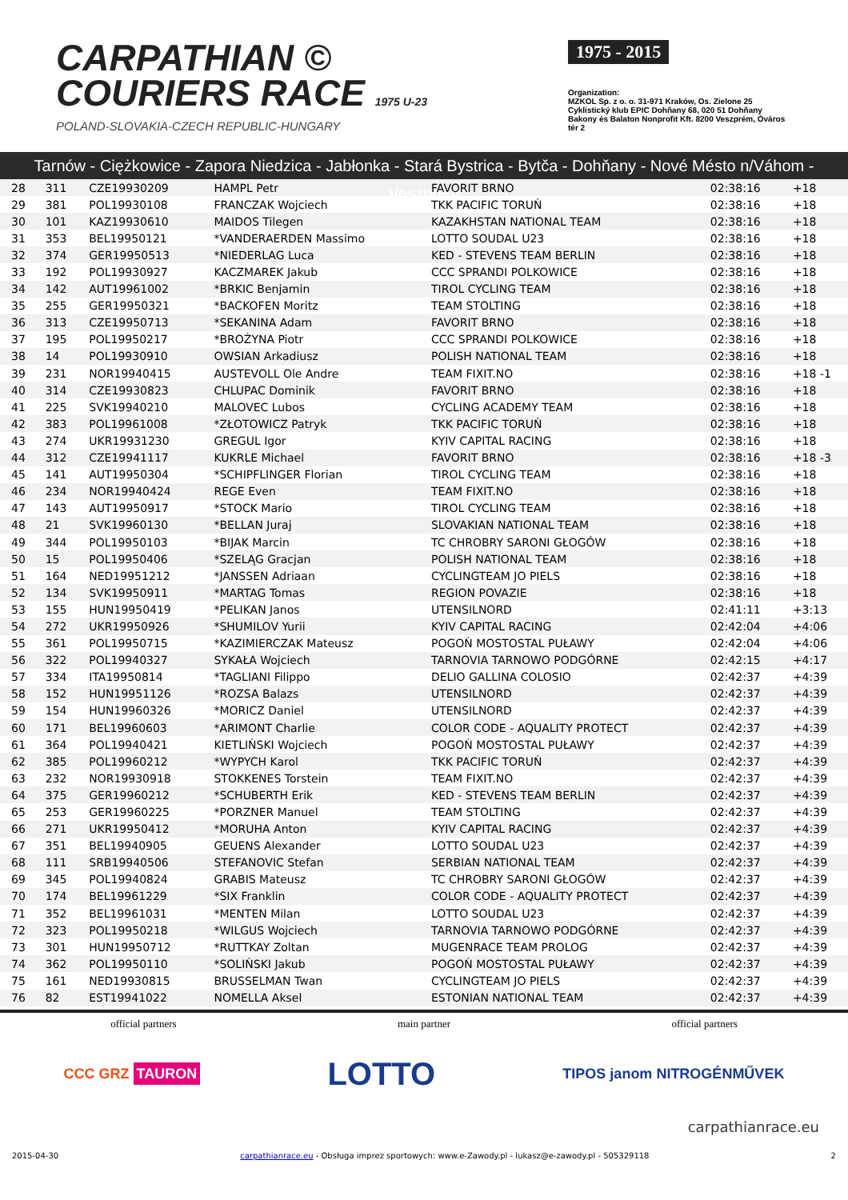CARPATHIAN ©
COURIERS RACE 1975 U-23
POLAND-SLOVAKIA-CZECH REPUBLIC-HUNGARY
1975 - 2015
Organization:
MZKOL Sp. z o. o. 31-971 Kraków, Os. Zielone 25
Cyklistický klub EPIC Dohňany 68, 020 51 Dohňany
Bakony és Balaton Nonprofit Kft. 8200 Veszprém, Óváros tér 2
Tarnów - Ciężkowice - Zapora Niedzica - Jabłonka - Stará Bystrica - Bytča - Dohňany - Nové Mésto n/Váhom - Veszprém
| 28 | 311 | CZE19930209 | HAMPL Petr | FAVORIT BRNO | 02:38:16 | +18 |
| 29 | 381 | POL19930108 | FRANCZAK Wojciech | TKK PACIFIC TORUŃ | 02:38:16 | +18 |
| 30 | 101 | KAZ19930610 | MAIDOS Tilegen | KAZAKHSTAN NATIONAL TEAM | 02:38:16 | +18 |
| 31 | 353 | BEL19950121 | *VANDERAERDEN Massimo | LOTTO SOUDAL U23 | 02:38:16 | +18 |
| 32 | 374 | GER19950513 | *NIEDERLAG Luca | KED - STEVENS TEAM BERLIN | 02:38:16 | +18 |
| 33 | 192 | POL19930927 | KACZMAREK Jakub | CCC SPRANDI POLKOWICE | 02:38:16 | +18 |
| 34 | 142 | AUT19961002 | *BRKIC Benjamin | TIROL CYCLING TEAM | 02:38:16 | +18 |
| 35 | 255 | GER19950321 | *BACKOFEN Moritz | TEAM STOLTING | 02:38:16 | +18 |
| 36 | 313 | CZE19950713 | *SEKANINA Adam | FAVORIT BRNO | 02:38:16 | +18 |
| 37 | 195 | POL19950217 | *BROŻYNA Piotr | CCC SPRANDI POLKOWICE | 02:38:16 | +18 |
| 38 | 14 | POL19930910 | OWSIAN Arkadiusz | POLISH NATIONAL TEAM | 02:38:16 | +18 |
| 39 | 231 | NOR19940415 | AUSTEVOLL Ole Andre | TEAM FIXIT.NO | 02:38:16 | +18 -1 |
| 40 | 314 | CZE19930823 | CHLUPAC Dominik | FAVORIT BRNO | 02:38:16 | +18 |
| 41 | 225 | SVK19940210 | MALOVEC Lubos | CYCLING ACADEMY TEAM | 02:38:16 | +18 |
| 42 | 383 | POL19961008 | *ZŁOTOWICZ Patryk | TKK PACIFIC TORUŃ | 02:38:16 | +18 |
| 43 | 274 | UKR19931230 | GREGUL Igor | KYIV CAPITAL RACING | 02:38:16 | +18 |
| 44 | 312 | CZE19941117 | KUKRLE Michael | FAVORIT BRNO | 02:38:16 | +18 -3 |
| 45 | 141 | AUT19950304 | *SCHIPFLINGER Florian | TIROL CYCLING TEAM | 02:38:16 | +18 |
| 46 | 234 | NOR19940424 | REGE Even | TEAM FIXIT.NO | 02:38:16 | +18 |
| 47 | 143 | AUT19950917 | *STOCK Mario | TIROL CYCLING TEAM | 02:38:16 | +18 |
| 48 | 21 | SVK19960130 | *BELLAN Juraj | SLOVAKIAN NATIONAL TEAM | 02:38:16 | +18 |
| 49 | 344 | POL19950103 | *BIJAK Marcin | TC CHROBRY SARONI GŁOGÓW | 02:38:16 | +18 |
| 50 | 15 | POL19950406 | *SZELĄG Gracjan | POLISH NATIONAL TEAM | 02:38:16 | +18 |
| 51 | 164 | NED19951212 | *JANSSEN Adriaan | CYCLINGTEAM JO PIELS | 02:38:16 | +18 |
| 52 | 134 | SVK19950911 | *MARTAG Tomas | REGION POVAZIE | 02:38:16 | +18 |
| 53 | 155 | HUN19950419 | *PELIKAN Janos | UTENSILNORD | 02:41:11 | +3:13 |
| 54 | 272 | UKR19950926 | *SHUMILOV Yurii | KYIV CAPITAL RACING | 02:42:04 | +4:06 |
| 55 | 361 | POL19950715 | *KAZIMIERCZAK Mateusz | POGOŃ MOSTOSTAL PUŁAWY | 02:42:04 | +4:06 |
| 56 | 322 | POL19940327 | SYKAŁA Wojciech | TARNOVIA TARNOWO PODGÓRNE | 02:42:15 | +4:17 |
| 57 | 334 | ITA19950814 | *TAGLIANI Filippo | DELIO GALLINA COLOSIO | 02:42:37 | +4:39 |
| 58 | 152 | HUN19951126 | *ROZSA Balazs | UTENSILNORD | 02:42:37 | +4:39 |
| 59 | 154 | HUN19960326 | *MORICZ Daniel | UTENSILNORD | 02:42:37 | +4:39 |
| 60 | 171 | BEL19960603 | *ARIMONT Charlie | COLOR CODE - AQUALITY PROTECT | 02:42:37 | +4:39 |
| 61 | 364 | POL19940421 | KIETLIŃSKI Wojciech | POGOŃ MOSTOSTAL PUŁAWY | 02:42:37 | +4:39 |
| 62 | 385 | POL19960212 | *WYPYCH Karol | TKK PACIFIC TORUŃ | 02:42:37 | +4:39 |
| 63 | 232 | NOR19930918 | STOKKENES Torstein | TEAM FIXIT.NO | 02:42:37 | +4:39 |
| 64 | 375 | GER19960212 | *SCHUBERTH Erik | KED - STEVENS TEAM BERLIN | 02:42:37 | +4:39 |
| 65 | 253 | GER19960225 | *PORZNER Manuel | TEAM STOLTING | 02:42:37 | +4:39 |
| 66 | 271 | UKR19950412 | *MORUHA Anton | KYIV CAPITAL RACING | 02:42:37 | +4:39 |
| 67 | 351 | BEL19940905 | GEUENS Alexander | LOTTO SOUDAL U23 | 02:42:37 | +4:39 |
| 68 | 111 | SRB19940506 | STEFANOVIC Stefan | SERBIAN NATIONAL TEAM | 02:42:37 | +4:39 |
| 69 | 345 | POL19940824 | GRABIS Mateusz | TC CHROBRY SARONI GŁOGÓW | 02:42:37 | +4:39 |
| 70 | 174 | BEL19961229 | *SIX Franklin | COLOR CODE - AQUALITY PROTECT | 02:42:37 | +4:39 |
| 71 | 352 | BEL19961031 | *MENTEN Milan | LOTTO SOUDAL U23 | 02:42:37 | +4:39 |
| 72 | 323 | POL19950218 | *WILGUS Wojciech | TARNOVIA TARNOWO PODGÓRNE | 02:42:37 | +4:39 |
| 73 | 301 | HUN19950712 | *RUTTKAY Zoltan | MUGENRACE TEAM PROLOG | 02:42:37 | +4:39 |
| 74 | 362 | POL19950110 | *SOLIŃSKI Jakub | POGOŃ MOSTOSTAL PUŁAWY | 02:42:37 | +4:39 |
| 75 | 161 | NED19930815 | BRUSSELMAN Twan | CYCLINGTEAM JO PIELS | 02:42:37 | +4:39 |
| 76 | 82 | EST19941022 | NOMELLA Aksel | ESTONIAN NATIONAL TEAM | 02:42:37 | +4:39 |
official partners main partner official partners
CCC GRZ TAURON LOTTO TIPOS janom NITROGÉNMŰVEK
carpathianrace.eu
2015-04-30 carpathianrace.eu - Obsługa imprez sportowych: www.e-Zawody.pl - lukasz@e-zawody.pl - 505329118 2